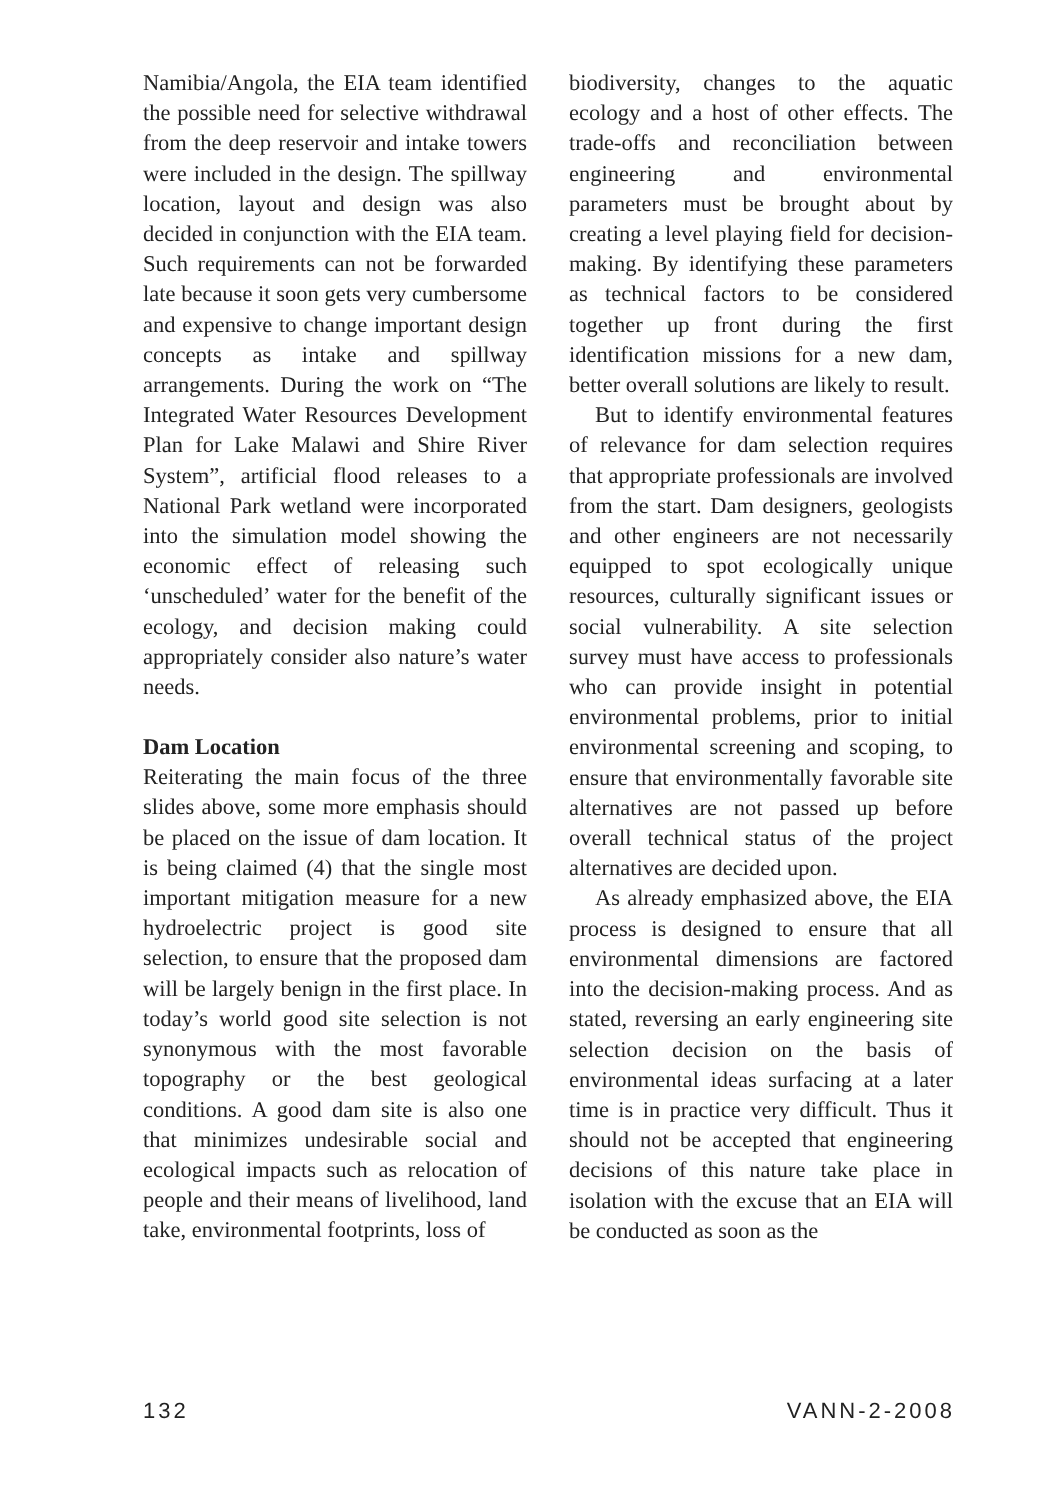Namibia/Angola, the EIA team identified the possible need for selective withdrawal from the deep reservoir and intake towers were included in the design. The spillway location, layout and design was also decided in conjunction with the EIA team. Such requirements can not be forwarded late because it soon gets very cumbersome and expensive to change important design concepts as intake and spillway arrangements. During the work on “The Integrated Water Resources Development Plan for Lake Malawi and Shire River System”, artificial flood releases to a National Park wetland were incorporated into the simulation model showing the economic effect of releasing such ‘unscheduled’ water for the benefit of the ecology, and decision making could appropriately consider also nature’s water needs.
Dam Location
Reiterating the main focus of the three slides above, some more emphasis should be placed on the issue of dam location. It is being claimed (4) that the single most important mitigation measure for a new hydroelectric project is good site selection, to ensure that the proposed dam will be largely benign in the first place. In today’s world good site selection is not synonymous with the most favorable topography or the best geological conditions. A good dam site is also one that minimizes undesirable social and ecological impacts such as relocation of people and their means of livelihood, land take, environmental footprints, loss of
biodiversity, changes to the aquatic ecology and a host of other effects. The trade-offs and reconciliation between engineering and environmental parameters must be brought about by creating a level playing field for decision-making. By identifying these parameters as technical factors to be considered together up front during the first identification missions for a new dam, better overall solutions are likely to result.
But to identify environmental features of relevance for dam selection requires that appropriate professionals are involved from the start. Dam designers, geologists and other engineers are not necessarily equipped to spot ecologically unique resources, culturally significant issues or social vulnerability. A site selection survey must have access to professionals who can provide insight in potential environmental problems, prior to initial environmental screening and scoping, to ensure that environmentally favorable site alternatives are not passed up before overall technical status of the project alternatives are decided upon.
As already emphasized above, the EIA process is designed to ensure that all environmental dimensions are factored into the decision-making process. And as stated, reversing an early engineering site selection decision on the basis of environmental ideas surfacing at a later time is in practice very difficult. Thus it should not be accepted that engineering decisions of this nature take place in isolation with the excuse that an EIA will be conducted as soon as the
132 VANN-2-2008